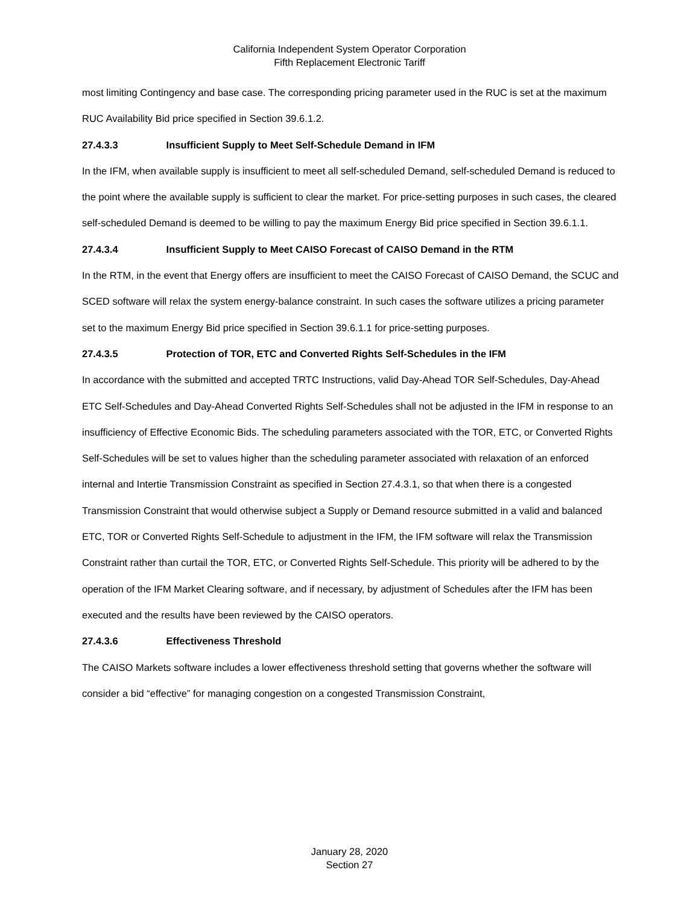California Independent System Operator Corporation
Fifth Replacement Electronic Tariff
most limiting Contingency and base case. The corresponding pricing parameter used in the RUC is set at the maximum RUC Availability Bid price specified in Section 39.6.1.2.
27.4.3.3 Insufficient Supply to Meet Self-Schedule Demand in IFM
In the IFM, when available supply is insufficient to meet all self-scheduled Demand, self-scheduled Demand is reduced to the point where the available supply is sufficient to clear the market. For price-setting purposes in such cases, the cleared self-scheduled Demand is deemed to be willing to pay the maximum Energy Bid price specified in Section 39.6.1.1.
27.4.3.4 Insufficient Supply to Meet CAISO Forecast of CAISO Demand in the RTM
In the RTM, in the event that Energy offers are insufficient to meet the CAISO Forecast of CAISO Demand, the SCUC and SCED software will relax the system energy-balance constraint. In such cases the software utilizes a pricing parameter set to the maximum Energy Bid price specified in Section 39.6.1.1 for price-setting purposes.
27.4.3.5 Protection of TOR, ETC and Converted Rights Self-Schedules in the IFM
In accordance with the submitted and accepted TRTC Instructions, valid Day-Ahead TOR Self-Schedules, Day-Ahead ETC Self-Schedules and Day-Ahead Converted Rights Self-Schedules shall not be adjusted in the IFM in response to an insufficiency of Effective Economic Bids. The scheduling parameters associated with the TOR, ETC, or Converted Rights Self-Schedules will be set to values higher than the scheduling parameter associated with relaxation of an enforced internal and Intertie Transmission Constraint as specified in Section 27.4.3.1, so that when there is a congested Transmission Constraint that would otherwise subject a Supply or Demand resource submitted in a valid and balanced ETC, TOR or Converted Rights Self-Schedule to adjustment in the IFM, the IFM software will relax the Transmission Constraint rather than curtail the TOR, ETC, or Converted Rights Self-Schedule. This priority will be adhered to by the operation of the IFM Market Clearing software, and if necessary, by adjustment of Schedules after the IFM has been executed and the results have been reviewed by the CAISO operators.
27.4.3.6 Effectiveness Threshold
The CAISO Markets software includes a lower effectiveness threshold setting that governs whether the software will consider a bid “effective” for managing congestion on a congested Transmission Constraint,
January 28, 2020
Section 27